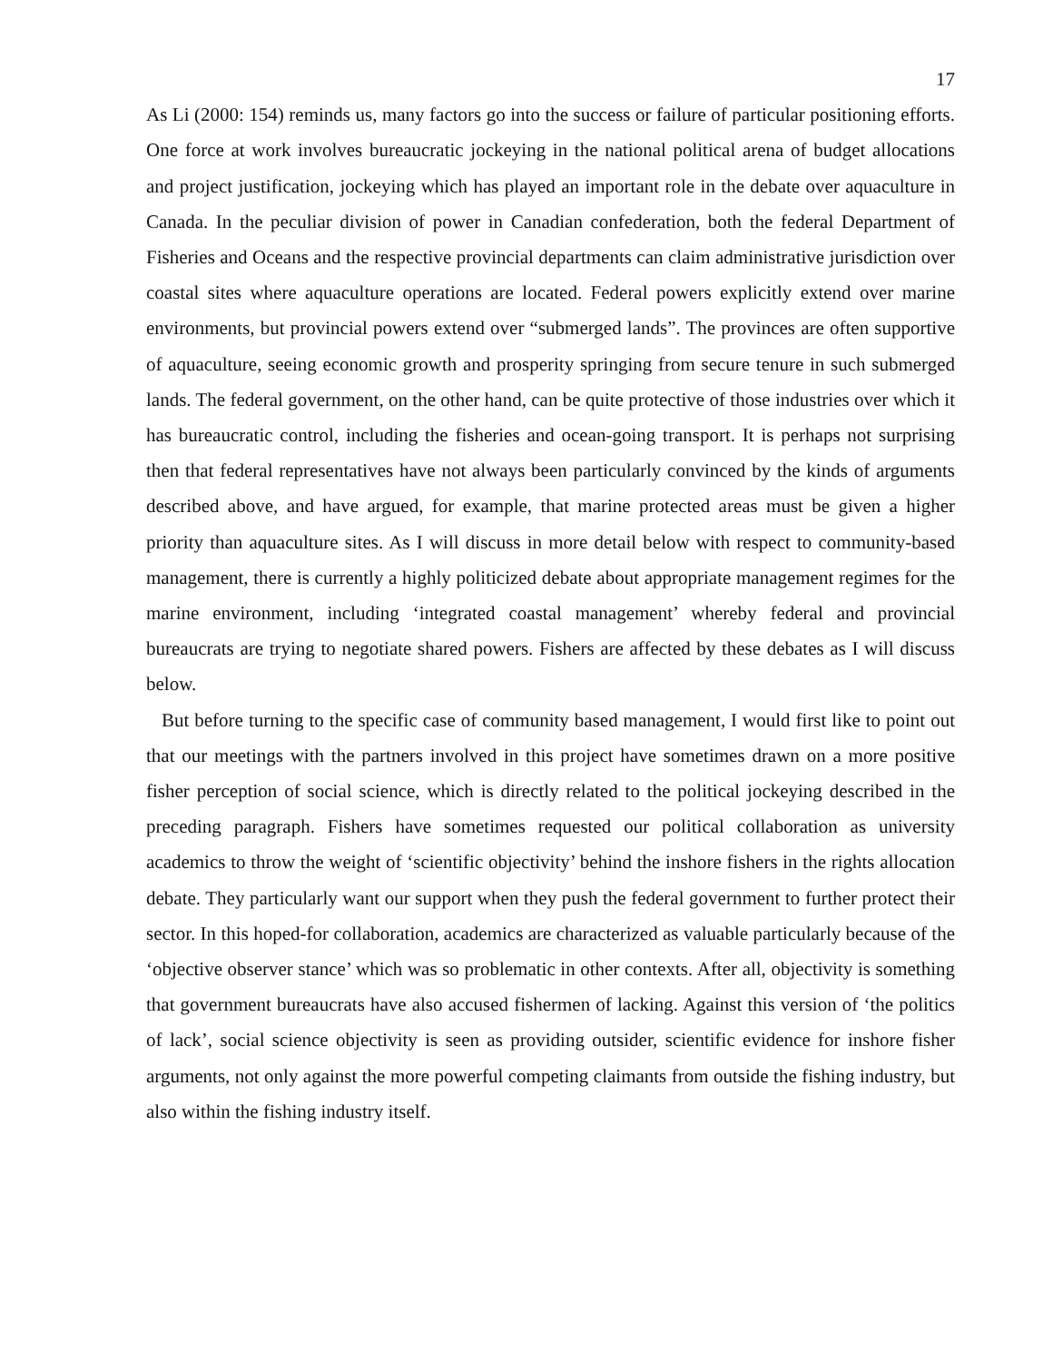17
As Li (2000: 154) reminds us, many factors go into the success or failure of particular positioning efforts. One force at work involves bureaucratic jockeying in the national political arena of budget allocations and project justification, jockeying which has played an important role in the debate over aquaculture in Canada. In the peculiar division of power in Canadian confederation, both the federal Department of Fisheries and Oceans and the respective provincial departments can claim administrative jurisdiction over coastal sites where aquaculture operations are located. Federal powers explicitly extend over marine environments, but provincial powers extend over “submerged lands”. The provinces are often supportive of aquaculture, seeing economic growth and prosperity springing from secure tenure in such submerged lands. The federal government, on the other hand, can be quite protective of those industries over which it has bureaucratic control, including the fisheries and ocean-going transport. It is perhaps not surprising then that federal representatives have not always been particularly convinced by the kinds of arguments described above, and have argued, for example, that marine protected areas must be given a higher priority than aquaculture sites. As I will discuss in more detail below with respect to community-based management, there is currently a highly politicized debate about appropriate management regimes for the marine environment, including ‘integrated coastal management’ whereby federal and provincial bureaucrats are trying to negotiate shared powers. Fishers are affected by these debates as I will discuss below.
But before turning to the specific case of community based management, I would first like to point out that our meetings with the partners involved in this project have sometimes drawn on a more positive fisher perception of social science, which is directly related to the political jockeying described in the preceding paragraph. Fishers have sometimes requested our political collaboration as university academics to throw the weight of ‘scientific objectivity’ behind the inshore fishers in the rights allocation debate. They particularly want our support when they push the federal government to further protect their sector. In this hoped-for collaboration, academics are characterized as valuable particularly because of the ‘objective observer stance’ which was so problematic in other contexts. After all, objectivity is something that government bureaucrats have also accused fishermen of lacking. Against this version of ‘the politics of lack’, social science objectivity is seen as providing outsider, scientific evidence for inshore fisher arguments, not only against the more powerful competing claimants from outside the fishing industry, but also within the fishing industry itself.